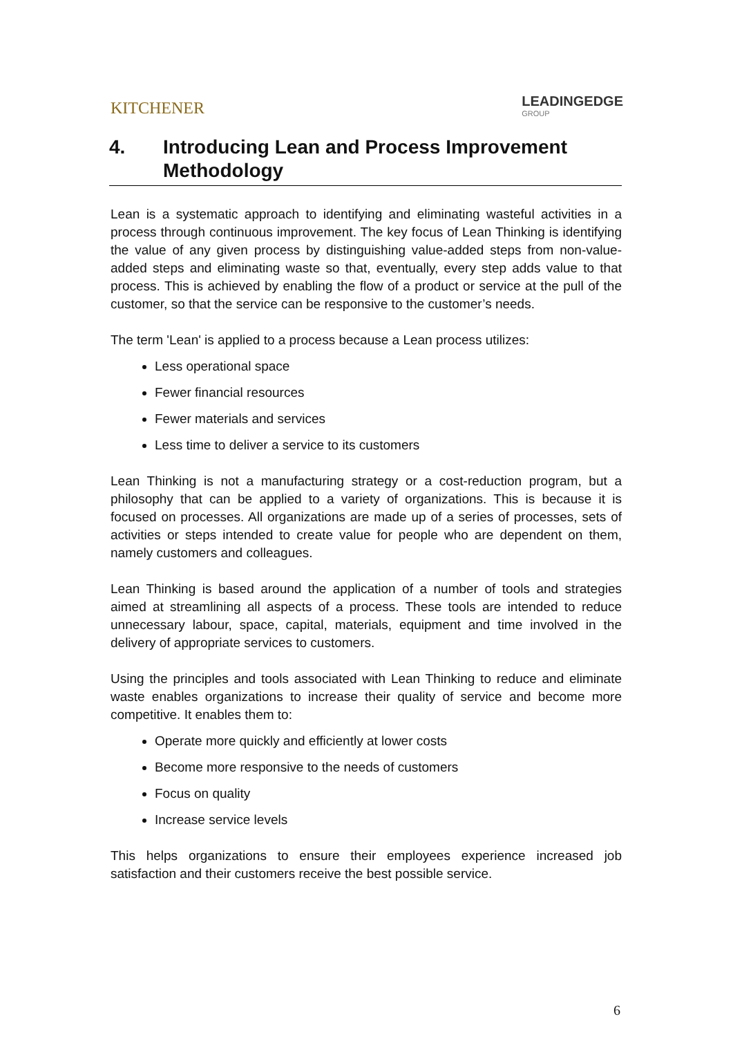KITCHENER
LEADINGEDGE
GROUP
4. Introducing Lean and Process Improvement Methodology
Lean is a systematic approach to identifying and eliminating wasteful activities in a process through continuous improvement. The key focus of Lean Thinking is identifying the value of any given process by distinguishing value-added steps from non-value-added steps and eliminating waste so that, eventually, every step adds value to that process. This is achieved by enabling the flow of a product or service at the pull of the customer, so that the service can be responsive to the customer’s needs.
The term 'Lean' is applied to a process because a Lean process utilizes:
Less operational space
Fewer financial resources
Fewer materials and services
Less time to deliver a service to its customers
Lean Thinking is not a manufacturing strategy or a cost-reduction program, but a philosophy that can be applied to a variety of organizations. This is because it is focused on processes. All organizations are made up of a series of processes, sets of activities or steps intended to create value for people who are dependent on them, namely customers and colleagues.
Lean Thinking is based around the application of a number of tools and strategies aimed at streamlining all aspects of a process. These tools are intended to reduce unnecessary labour, space, capital, materials, equipment and time involved in the delivery of appropriate services to customers.
Using the principles and tools associated with Lean Thinking to reduce and eliminate waste enables organizations to increase their quality of service and become more competitive. It enables them to:
Operate more quickly and efficiently at lower costs
Become more responsive to the needs of customers
Focus on quality
Increase service levels
This helps organizations to ensure their employees experience increased job satisfaction and their customers receive the best possible service.
6